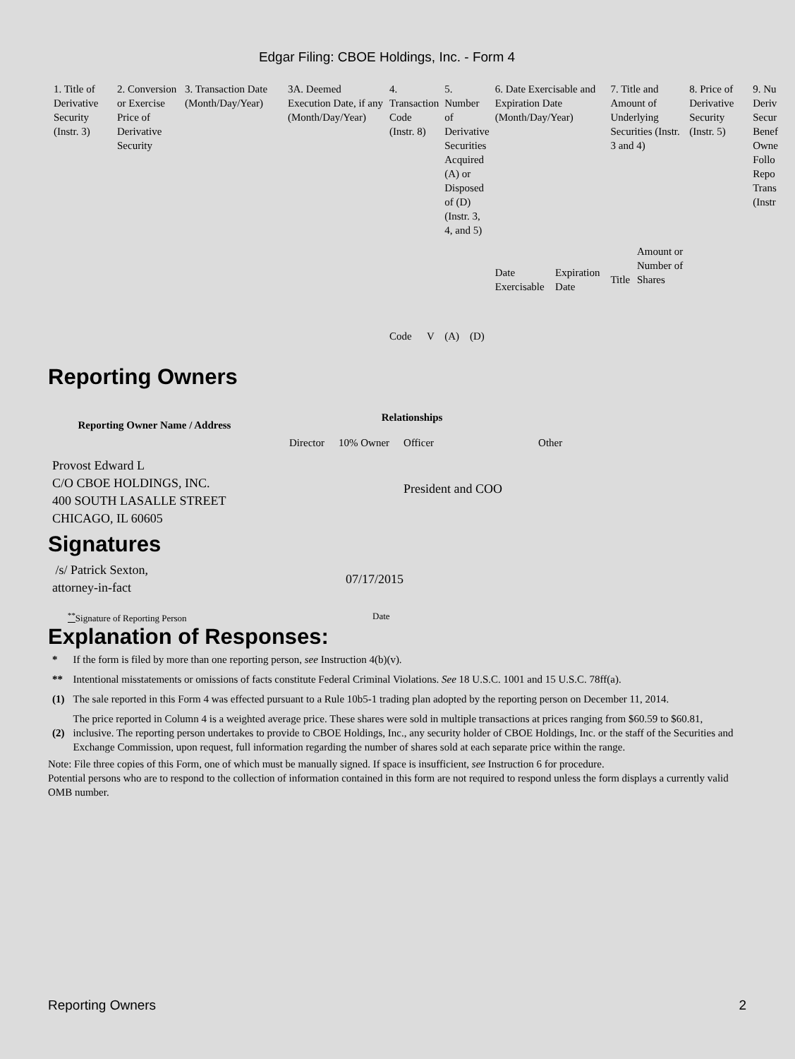Edgar Filing: CBOE Holdings, Inc. - Form 4
| 1. Title of Derivative Security (Instr. 3) | 2. Conversion or Exercise Price of Derivative Security | 3. Transaction Date (Month/Day/Year) | 3A. Deemed Execution Date, if any (Month/Day/Year) | 4. Transaction Code (Instr. 8) | | 5. Number of Derivative Securities Acquired (A) or Disposed of (D) (Instr. 3, 4, and 5) | | 6. Date Exercisable and Expiration Date (Month/Day/Year) | | 7. Title and Amount of Underlying Securities (Instr. 3 and 4) | | 8. Price of Derivative Security (Instr. 5) | 9. Nu Deriv Secur Benef Owne Follo Repo Trans (Instr |
| | | | | Code | V | (A) | (D) | Date Exercisable | Expiration Date | Title | Amount or Number of Shares | | |
Reporting Owners
| Reporting Owner Name / Address | Relationships | | | |
| --- | --- | --- | --- | --- |
| | Director | 10% Owner | Officer | Other |
| Provost Edward L C/O CBOE HOLDINGS, INC. 400 SOUTH LASALLE STREET CHICAGO, IL 60605 | | | President and COO | |
Signatures
| /s/ Patrick Sexton, attorney-in-fact | 07/17/2015 |
| <sup>**</sup> Signature of Reporting Person | Date |
Explanation of Responses:
| * | If the form is filed by more than one reporting person, see Instruction 4(b)(v). |
| ** | Intentional misstatements or omissions of facts constitute Federal Criminal Violations. See 18 U.S.C. 1001 and 15 U.S.C. 78ff(a). |
| (1) | The sale reported in this Form 4 was effected pursuant to a Rule 10b5-1 trading plan adopted by the reporting person on December 11, 2014. |
| (2) | The price reported in Column 4 is a weighted average price. These shares were sold in multiple transactions at prices ranging from $60.59 to $60.81, inclusive. The reporting person undertakes to provide to CBOE Holdings, Inc., any security holder of CBOE Holdings, Inc. or the staff of the Securities and Exchange Commission, upon request, full information regarding the number of shares sold at each separate price within the range. |
Note: File three copies of this Form, one of which must be manually signed. If space is insufficient, see Instruction 6 for procedure.
Potential persons who are to respond to the collection of information contained in this form are not required to respond unless the form displays a currently valid OMB number.
Reporting Owners 2